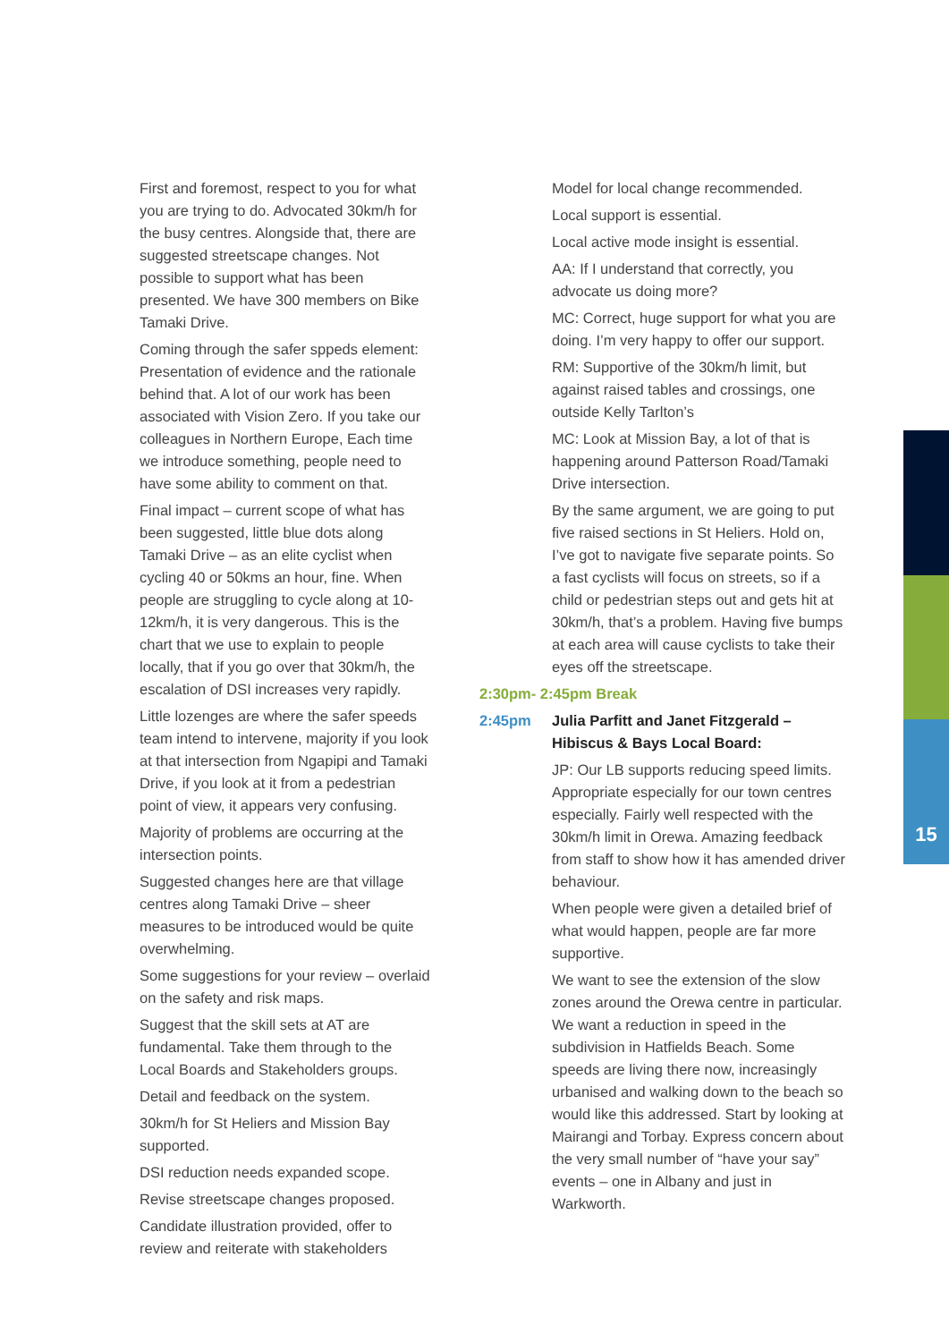First and foremost, respect to you for what you are trying to do. Advocated 30km/h for the busy centres. Alongside that, there are suggested streetscape changes. Not possible to support what has been presented. We have 300 members on Bike Tamaki Drive.
Coming through the safer sppeds element: Presentation of evidence and the rationale behind that. A lot of our work has been associated with Vision Zero. If you take our colleagues in Northern Europe, Each time we introduce something, people need to have some ability to comment on that.
Final impact – current scope of what has been suggested, little blue dots along Tamaki Drive – as an elite cyclist when cycling 40 or 50kms an hour, fine. When people are struggling to cycle along at 10-12km/h, it is very dangerous. This is the chart that we use to explain to people locally, that if you go over that 30km/h, the escalation of DSI increases very rapidly.
Little lozenges are where the safer speeds team intend to intervene, majority if you look at that intersection from Ngapipi and Tamaki Drive, if you look at it from a pedestrian point of view, it appears very confusing.
Majority of problems are occurring at the intersection points.
Suggested changes here are that village centres along Tamaki Drive – sheer measures to be introduced would be quite overwhelming.
Some suggestions for your review – overlaid on the safety and risk maps.
Suggest that the skill sets at AT are fundamental. Take them through to the Local Boards and Stakeholders groups.
Detail and feedback on the system.
30km/h for St Heliers and Mission Bay supported.
DSI reduction needs expanded scope.
Revise streetscape changes proposed.
Candidate illustration provided, offer to review and reiterate with stakeholders
Model for local change recommended.
Local support is essential.
Local active mode insight is essential.
AA: If I understand that correctly, you advocate us doing more?
MC: Correct, huge support for what you are doing. I’m very happy to offer our support.
RM: Supportive of the 30km/h limit, but against raised tables and crossings, one outside Kelly Tarlton’s
MC: Look at Mission Bay, a lot of that is happening around Patterson Road/Tamaki Drive intersection.
By the same argument, we are going to put five raised sections in St Heliers. Hold on, I’ve got to navigate five separate points. So a fast cyclists will focus on streets, so if a child or pedestrian steps out and gets hit at 30km/h, that’s a problem. Having five bumps at each area will cause cyclists to take their eyes off the streetscape.
2:30pm- 2:45pm Break
2:45pm Julia Parfitt and Janet Fitzgerald – Hibiscus & Bays Local Board:
JP: Our LB supports reducing speed limits. Appropriate especially for our town centres especially. Fairly well respected with the 30km/h limit in Orewa. Amazing feedback from staff to show how it has amended driver behaviour.
When people were given a detailed brief of what would happen, people are far more supportive.
We want to see the extension of the slow zones around the Orewa centre in particular. We want a reduction in speed in the subdivision in Hatfields Beach. Some speeds are living there now, increasingly urbanised and walking down to the beach so would like this addressed. Start by looking at Mairangi and Torbay. Express concern about the very small number of “have your say” events – one in Albany and just in Warkworth.
15